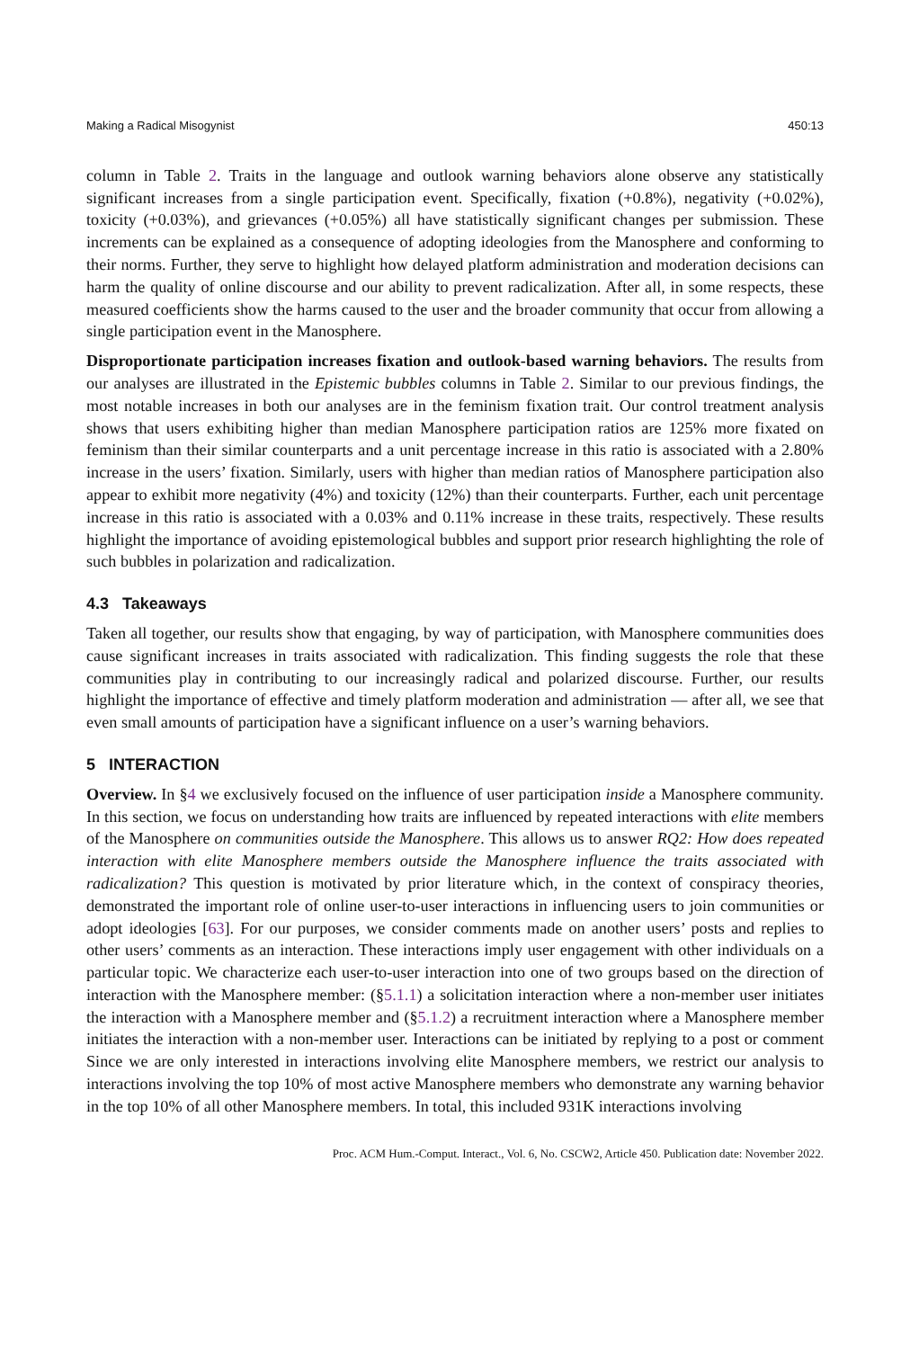Making a Radical Misogynist 450:13
column in Table 2. Traits in the language and outlook warning behaviors alone observe any statistically significant increases from a single participation event. Specifically, fixation (+0.8%), negativity (+0.02%), toxicity (+0.03%), and grievances (+0.05%) all have statistically significant changes per submission. These increments can be explained as a consequence of adopting ideologies from the Manosphere and conforming to their norms. Further, they serve to highlight how delayed platform administration and moderation decisions can harm the quality of online discourse and our ability to prevent radicalization. After all, in some respects, these measured coefficients show the harms caused to the user and the broader community that occur from allowing a single participation event in the Manosphere.
Disproportionate participation increases fixation and outlook-based warning behaviors. The results from our analyses are illustrated in the Epistemic bubbles columns in Table 2. Similar to our previous findings, the most notable increases in both our analyses are in the feminism fixation trait. Our control treatment analysis shows that users exhibiting higher than median Manosphere participation ratios are 125% more fixated on feminism than their similar counterparts and a unit percentage increase in this ratio is associated with a 2.80% increase in the users’ fixation. Similarly, users with higher than median ratios of Manosphere participation also appear to exhibit more negativity (4%) and toxicity (12%) than their counterparts. Further, each unit percentage increase in this ratio is associated with a 0.03% and 0.11% increase in these traits, respectively. These results highlight the importance of avoiding epistemological bubbles and support prior research highlighting the role of such bubbles in polarization and radicalization.
4.3 Takeaways
Taken all together, our results show that engaging, by way of participation, with Manosphere communities does cause significant increases in traits associated with radicalization. This finding suggests the role that these communities play in contributing to our increasingly radical and polarized discourse. Further, our results highlight the importance of effective and timely platform moderation and administration — after all, we see that even small amounts of participation have a significant influence on a user’s warning behaviors.
5 INTERACTION
Overview. In §4 we exclusively focused on the influence of user participation inside a Manosphere community. In this section, we focus on understanding how traits are influenced by repeated interactions with elite members of the Manosphere on communities outside the Manosphere. This allows us to answer RQ2: How does repeated interaction with elite Manosphere members outside the Manosphere influence the traits associated with radicalization? This question is motivated by prior literature which, in the context of conspiracy theories, demonstrated the important role of online user-to-user interactions in influencing users to join communities or adopt ideologies [63]. For our purposes, we consider comments made on another users’ posts and replies to other users’ comments as an interaction. These interactions imply user engagement with other individuals on a particular topic. We characterize each user-to-user interaction into one of two groups based on the direction of interaction with the Manosphere member: (§5.1.1) a solicitation interaction where a non-member user initiates the interaction with a Manosphere member and (§5.1.2) a recruitment interaction where a Manosphere member initiates the interaction with a non-member user. Interactions can be initiated by replying to a post or comment Since we are only interested in interactions involving elite Manosphere members, we restrict our analysis to interactions involving the top 10% of most active Manosphere members who demonstrate any warning behavior in the top 10% of all other Manosphere members. In total, this included 931K interactions involving
Proc. ACM Hum.-Comput. Interact., Vol. 6, No. CSCW2, Article 450. Publication date: November 2022.